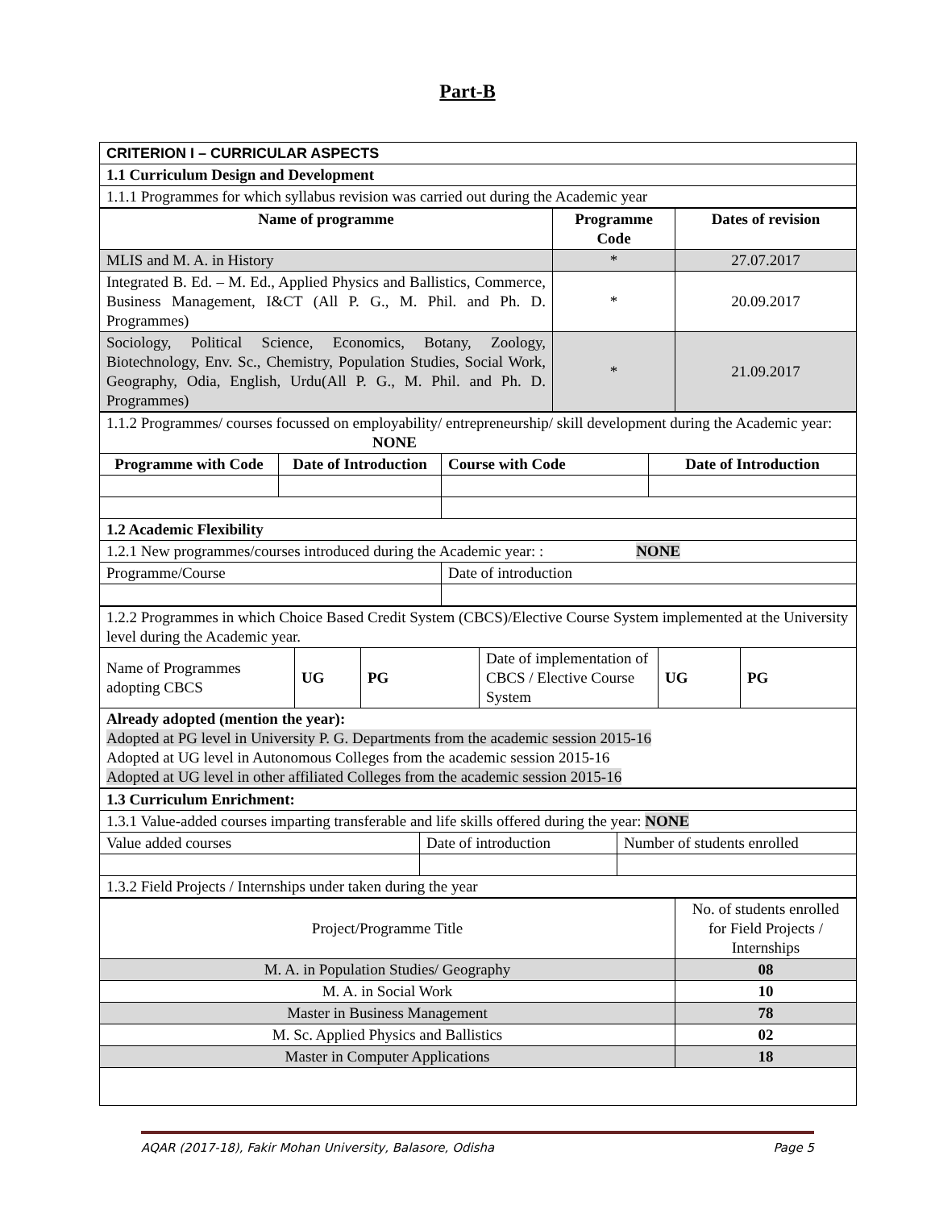Part-B
| CRITERION I – CURRICULAR ASPECTS |
| 1.1 Curriculum Design and Development |
| 1.1.1 Programmes for which syllabus revision was carried out during the Academic year |
| Name of programme | Programme Code | Dates of revision |
| --- | --- | --- |
| MLIS and M. A. in History | * | 27.07.2017 |
| Integrated B. Ed. – M. Ed., Applied Physics and Ballistics, Commerce, Business Management, I&CT (All P. G., M. Phil. and Ph. D. Programmes) | * | 20.09.2017 |
| Sociology, Political Science, Economics, Botany, Zoology, Biotechnology, Env. Sc., Chemistry, Population Studies, Social Work, Geography, Odia, English, Urdu(All P. G., M. Phil. and Ph. D. Programmes) | * | 21.09.2017 |
| 1.1.2 Programmes/ courses focussed on employability/ entrepreneurship/ skill development during the Academic year: NONE | | | |
| Programme with Code | Date of Introduction | Course with Code | Date of Introduction |
| 1.2 Academic Flexibility | | | |
| 1.2.1 New programmes/courses introduced during the Academic year: : NONE | | | |
| Programme/Course | | Date of introduction | |
| 1.2.2 Programmes in which Choice Based Credit System (CBCS)/Elective Course System implemented at the University level during the Academic year. | | | | | |
| Name of Programmes adopting CBCS | UG | PG | Date of implementation of CBCS / Elective Course System | UG | PG |
| Already adopted (mention the year): Adopted at PG level in University P. G. Departments from the academic session 2015-16 Adopted at UG level in Autonomous Colleges from the academic session 2015-16 Adopted at UG level in other affiliated Colleges from the academic session 2015-16 | | | | | |
| 1.3 Curriculum Enrichment: | | |
| 1.3.1 Value-added courses imparting transferable and life skills offered during the year: NONE | | |
| Value added courses | Date of introduction | Number of students enrolled |
| 1.3.2 Field Projects / Internships under taken during the year | | |
| Project/Programme Title | No. of students enrolled for Field Projects / Internships |
| M. A. in Population Studies/ Geography | 08 |
| M. A. in Social Work | 10 |
| Master in Business Management | 78 |
| M. Sc. Applied Physics and Ballistics | 02 |
| Master in Computer Applications | 18 |
AQAR (2017-18), Fakir Mohan University, Balasore, Odisha Page 5